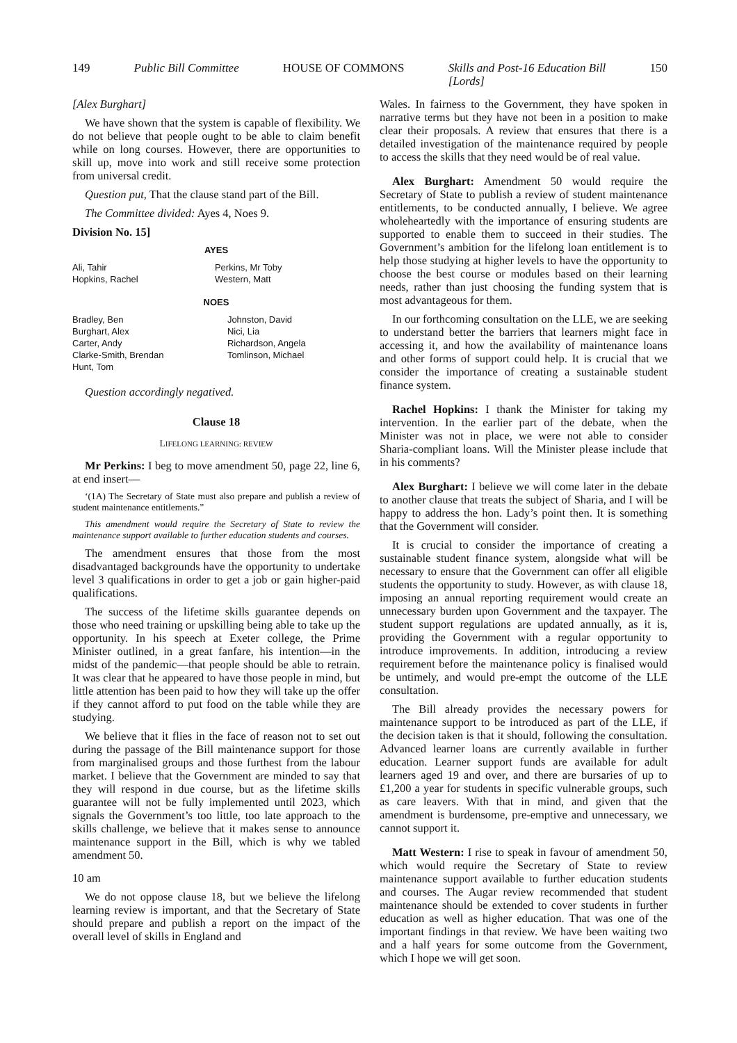149 Public Bill Committee HOUSE OF COMMONS Skills and Post-16 Education Bill
[Lords] 150
[Alex Burghart]
We have shown that the system is capable of flexibility. We do not believe that people ought to be able to claim benefit while on long courses. However, there are opportunities to skill up, move into work and still receive some protection from universal credit.
Question put, That the clause stand part of the Bill.
The Committee divided: Ayes 4, Noes 9.
Division No. 15]
AYES
| Ali, Tahir Hopkins, Rachel | Perkins, Mr Toby Western, Matt |
NOES
| Bradley, Ben Burghart, Alex Carter, Andy Clarke-Smith, Brendan Hunt, Tom | Johnston, David Nici, Lia Richardson, Angela Tomlinson, Michael |
Question accordingly negatived.
Clause 18
LIFELONG LEARNING: REVIEW
Mr Perkins: I beg to move amendment 50, page 22, line 6, at end insert—
‘(1A) The Secretary of State must also prepare and publish a review of student maintenance entitlements.”
This amendment would require the Secretary of State to review the maintenance support available to further education students and courses.
The amendment ensures that those from the most disadvantaged backgrounds have the opportunity to undertake level 3 qualifications in order to get a job or gain higher-paid qualifications.
The success of the lifetime skills guarantee depends on those who need training or upskilling being able to take up the opportunity. In his speech at Exeter college, the Prime Minister outlined, in a great fanfare, his intention—in the midst of the pandemic—that people should be able to retrain. It was clear that he appeared to have those people in mind, but little attention has been paid to how they will take up the offer if they cannot afford to put food on the table while they are studying.
We believe that it flies in the face of reason not to set out during the passage of the Bill maintenance support for those from marginalised groups and those furthest from the labour market. I believe that the Government are minded to say that they will respond in due course, but as the lifetime skills guarantee will not be fully implemented until 2023, which signals the Government’s too little, too late approach to the skills challenge, we believe that it makes sense to announce maintenance support in the Bill, which is why we tabled amendment 50.
10 am
We do not oppose clause 18, but we believe the lifelong learning review is important, and that the Secretary of State should prepare and publish a report on the impact of the overall level of skills in England and
Wales. In fairness to the Government, they have spoken in narrative terms but they have not been in a position to make clear their proposals. A review that ensures that there is a detailed investigation of the maintenance required by people to access the skills that they need would be of real value.
Alex Burghart: Amendment 50 would require the Secretary of State to publish a review of student maintenance entitlements, to be conducted annually, I believe. We agree wholeheartedly with the importance of ensuring students are supported to enable them to succeed in their studies. The Government’s ambition for the lifelong loan entitlement is to help those studying at higher levels to have the opportunity to choose the best course or modules based on their learning needs, rather than just choosing the funding system that is most advantageous for them.
In our forthcoming consultation on the LLE, we are seeking to understand better the barriers that learners might face in accessing it, and how the availability of maintenance loans and other forms of support could help. It is crucial that we consider the importance of creating a sustainable student finance system.
Rachel Hopkins: I thank the Minister for taking my intervention. In the earlier part of the debate, when the Minister was not in place, we were not able to consider Sharia-compliant loans. Will the Minister please include that in his comments?
Alex Burghart: I believe we will come later in the debate to another clause that treats the subject of Sharia, and I will be happy to address the hon. Lady’s point then. It is something that the Government will consider.
It is crucial to consider the importance of creating a sustainable student finance system, alongside what will be necessary to ensure that the Government can offer all eligible students the opportunity to study. However, as with clause 18, imposing an annual reporting requirement would create an unnecessary burden upon Government and the taxpayer. The student support regulations are updated annually, as it is, providing the Government with a regular opportunity to introduce improvements. In addition, introducing a review requirement before the maintenance policy is finalised would be untimely, and would pre-empt the outcome of the LLE consultation.
The Bill already provides the necessary powers for maintenance support to be introduced as part of the LLE, if the decision taken is that it should, following the consultation. Advanced learner loans are currently available in further education. Learner support funds are available for adult learners aged 19 and over, and there are bursaries of up to £1,200 a year for students in specific vulnerable groups, such as care leavers. With that in mind, and given that the amendment is burdensome, pre-emptive and unnecessary, we cannot support it.
Matt Western: I rise to speak in favour of amendment 50, which would require the Secretary of State to review maintenance support available to further education students and courses. The Augar review recommended that student maintenance should be extended to cover students in further education as well as higher education. That was one of the important findings in that review. We have been waiting two and a half years for some outcome from the Government, which I hope we will get soon.